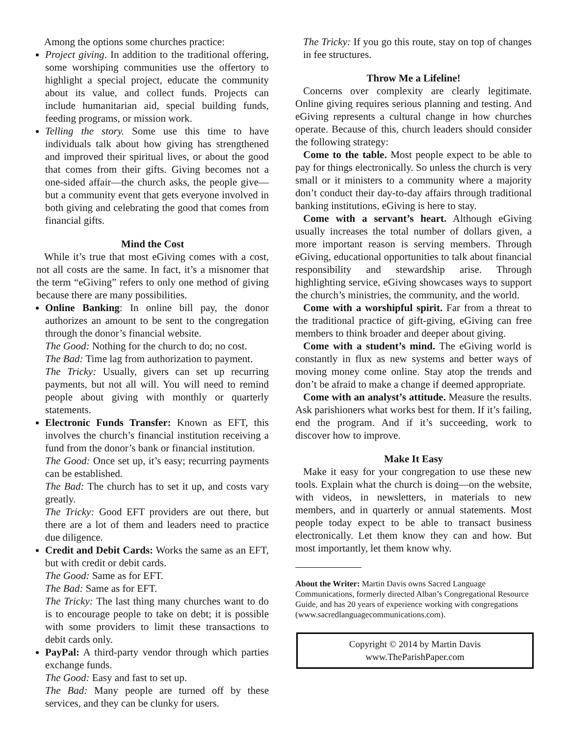Among the options some churches practice:
Project giving. In addition to the traditional offering, some worshiping communities use the offertory to highlight a special project, educate the community about its value, and collect funds. Projects can include humanitarian aid, special building funds, feeding programs, or mission work.
Telling the story. Some use this time to have individuals talk about how giving has strengthened and improved their spiritual lives, or about the good that comes from their gifts. Giving becomes not a one-sided affair—the church asks, the people give—but a community event that gets everyone involved in both giving and celebrating the good that comes from financial gifts.
Mind the Cost
While it’s true that most eGiving comes with a cost, not all costs are the same. In fact, it’s a misnomer that the term “eGiving” refers to only one method of giving because there are many possibilities.
Online Banking: In online bill pay, the donor authorizes an amount to be sent to the congregation through the donor’s financial website.
The Good: Nothing for the church to do; no cost.
The Bad: Time lag from authorization to payment.
The Tricky: Usually, givers can set up recurring payments, but not all will. You will need to remind people about giving with monthly or quarterly statements.
Electronic Funds Transfer: Known as EFT, this involves the church’s financial institution receiving a fund from the donor’s bank or financial institution.
The Good: Once set up, it’s easy; recurring payments can be established.
The Bad: The church has to set it up, and costs vary greatly.
The Tricky: Good EFT providers are out there, but there are a lot of them and leaders need to practice due diligence.
Credit and Debit Cards: Works the same as an EFT, but with credit or debit cards.
The Good: Same as for EFT.
The Bad: Same as for EFT.
The Tricky: The last thing many churches want to do is to encourage people to take on debt; it is possible with some providers to limit these transactions to debit cards only.
PayPal: A third-party vendor through which parties exchange funds.
The Good: Easy and fast to set up.
The Bad: Many people are turned off by these services, and they can be clunky for users.
The Tricky: If you go this route, stay on top of changes in fee structures.
Throw Me a Lifeline!
Concerns over complexity are clearly legitimate. Online giving requires serious planning and testing. And eGiving represents a cultural change in how churches operate. Because of this, church leaders should consider the following strategy:
Come to the table. Most people expect to be able to pay for things electronically. So unless the church is very small or it ministers to a community where a majority don’t conduct their day-to-day affairs through traditional banking institutions, eGiving is here to stay.
Come with a servant’s heart. Although eGiving usually increases the total number of dollars given, a more important reason is serving members. Through eGiving, educational opportunities to talk about financial responsibility and stewardship arise. Through highlighting service, eGiving showcases ways to support the church’s ministries, the community, and the world.
Come with a worshipful spirit. Far from a threat to the traditional practice of gift-giving, eGiving can free members to think broader and deeper about giving.
Come with a student’s mind. The eGiving world is constantly in flux as new systems and better ways of moving money come online. Stay atop the trends and don’t be afraid to make a change if deemed appropriate.
Come with an analyst’s attitude. Measure the results. Ask parishioners what works best for them. If it’s failing, end the program. And if it’s succeeding, work to discover how to improve.
Make It Easy
Make it easy for your congregation to use these new tools. Explain what the church is doing—on the website, with videos, in newsletters, in materials to new members, and in quarterly or annual statements. Most people today expect to be able to transact business electronically. Let them know they can and how. But most importantly, let them know why.
About the Writer: Martin Davis owns Sacred Language Communications, formerly directed Alban’s Congregational Resource Guide, and has 20 years of experience working with congregations (www.sacredlanguagecommunications.com).
Copyright © 2014 by Martin Davis
www.TheParishPaper.com